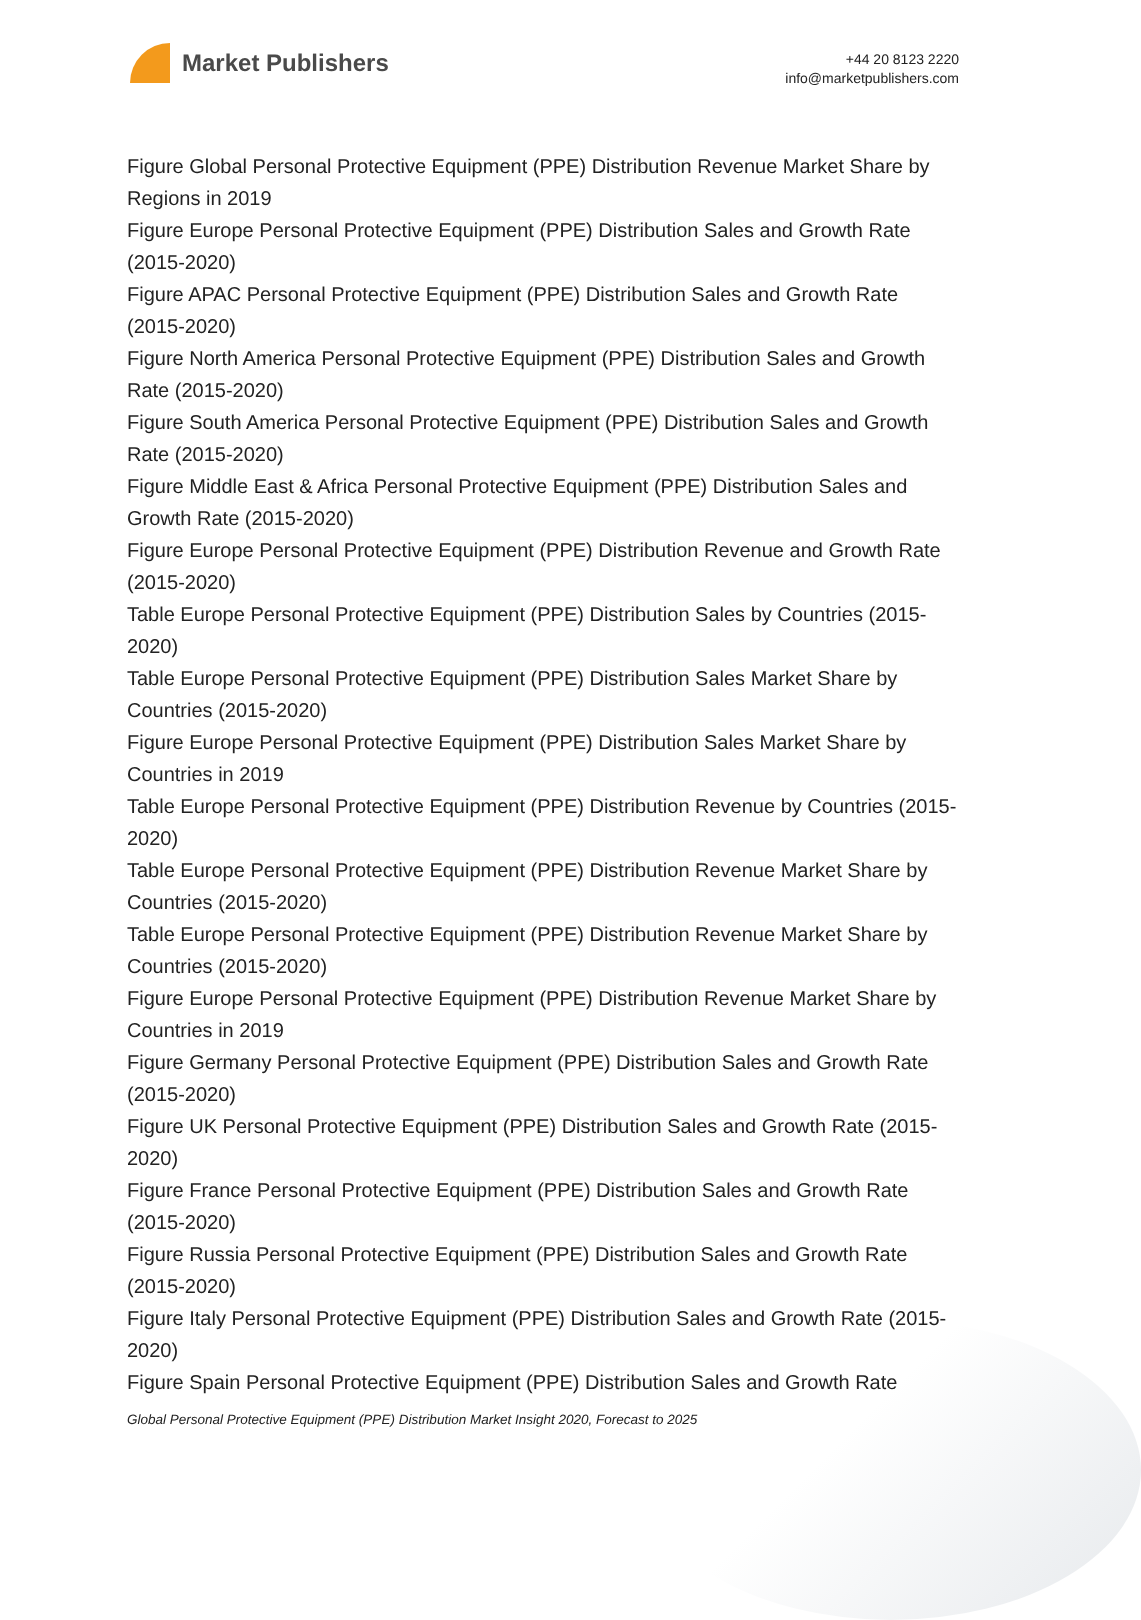Market Publishers
+44 20 8123 2220
info@marketpublishers.com
Figure Global Personal Protective Equipment (PPE) Distribution Revenue Market Share by Regions in 2019
Figure Europe Personal Protective Equipment (PPE) Distribution Sales and Growth Rate (2015-2020)
Figure APAC Personal Protective Equipment (PPE) Distribution Sales and Growth Rate (2015-2020)
Figure North America Personal Protective Equipment (PPE) Distribution Sales and Growth Rate (2015-2020)
Figure South America Personal Protective Equipment (PPE) Distribution Sales and Growth Rate (2015-2020)
Figure Middle East & Africa Personal Protective Equipment (PPE) Distribution Sales and Growth Rate (2015-2020)
Figure Europe Personal Protective Equipment (PPE) Distribution Revenue and Growth Rate (2015-2020)
Table Europe Personal Protective Equipment (PPE) Distribution Sales by Countries (2015-2020)
Table Europe Personal Protective Equipment (PPE) Distribution Sales Market Share by Countries (2015-2020)
Figure Europe Personal Protective Equipment (PPE) Distribution Sales Market Share by Countries in 2019
Table Europe Personal Protective Equipment (PPE) Distribution Revenue by Countries (2015-2020)
Table Europe Personal Protective Equipment (PPE) Distribution Revenue Market Share by Countries (2015-2020)
Table Europe Personal Protective Equipment (PPE) Distribution Revenue Market Share by Countries (2015-2020)
Figure Europe Personal Protective Equipment (PPE) Distribution Revenue Market Share by Countries in 2019
Figure Germany Personal Protective Equipment (PPE) Distribution Sales and Growth Rate (2015-2020)
Figure UK Personal Protective Equipment (PPE) Distribution Sales and Growth Rate (2015-2020)
Figure France Personal Protective Equipment (PPE) Distribution Sales and Growth Rate (2015-2020)
Figure Russia Personal Protective Equipment (PPE) Distribution Sales and Growth Rate (2015-2020)
Figure Italy Personal Protective Equipment (PPE) Distribution Sales and Growth Rate (2015-2020)
Figure Spain Personal Protective Equipment (PPE) Distribution Sales and Growth Rate
Global Personal Protective Equipment (PPE) Distribution Market Insight 2020, Forecast to 2025